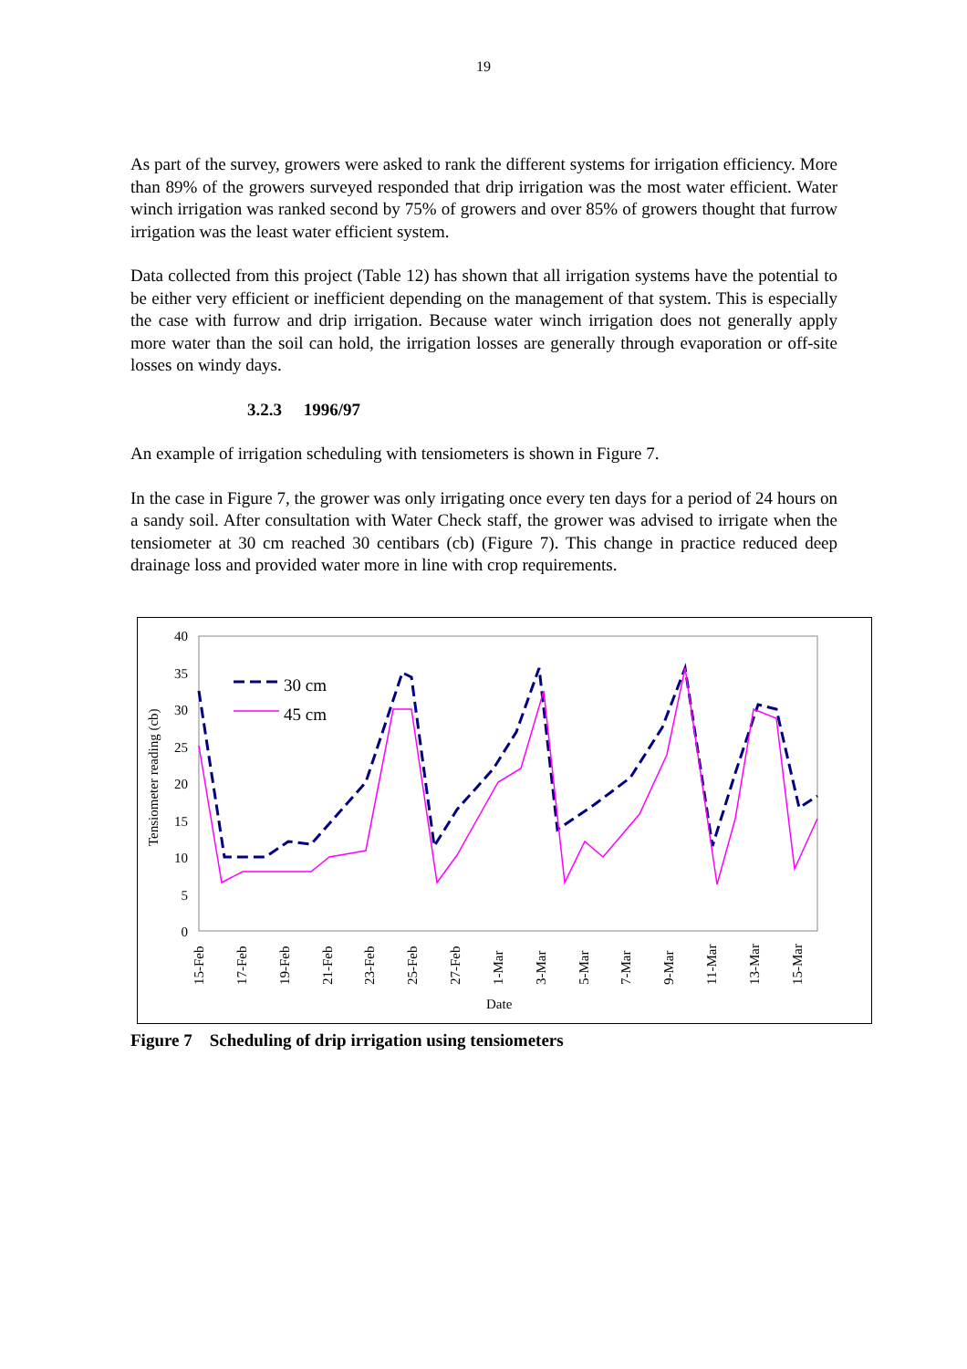19
As part of the survey, growers were asked to rank the different systems for irrigation efficiency. More than 89% of the growers surveyed responded that drip irrigation was the most water efficient. Water winch irrigation was ranked second by 75% of growers and over 85% of growers thought that furrow irrigation was the least water efficient system.
Data collected from this project (Table 12) has shown that all irrigation systems have the potential to be either very efficient or inefficient depending on the management of that system. This is especially the case with furrow and drip irrigation. Because water winch irrigation does not generally apply more water than the soil can hold, the irrigation losses are generally through evaporation or off-site losses on windy days.
3.2.3 1996/97
An example of irrigation scheduling with tensiometers is shown in Figure 7.
In the case in Figure 7, the grower was only irrigating once every ten days for a period of 24 hours on a sandy soil. After consultation with Water Check staff, the grower was advised to irrigate when the tensiometer at 30 cm reached 30 centibars (cb) (Figure 7). This change in practice reduced deep drainage loss and provided water more in line with crop requirements.
40
35
30
25
20
15
10
5
0
Tensiometer reading (cb)
15-Feb
17-Feb
19-Feb
21-Feb
23-Feb
25-Feb
27-Feb
1-Mar
3-Mar
5-Mar
7-Mar
9-Mar
11-Mar
13-Mar
15-Mar
Date
30 cm
45 cm
Figure 7 Scheduling of drip irrigation using tensiometers